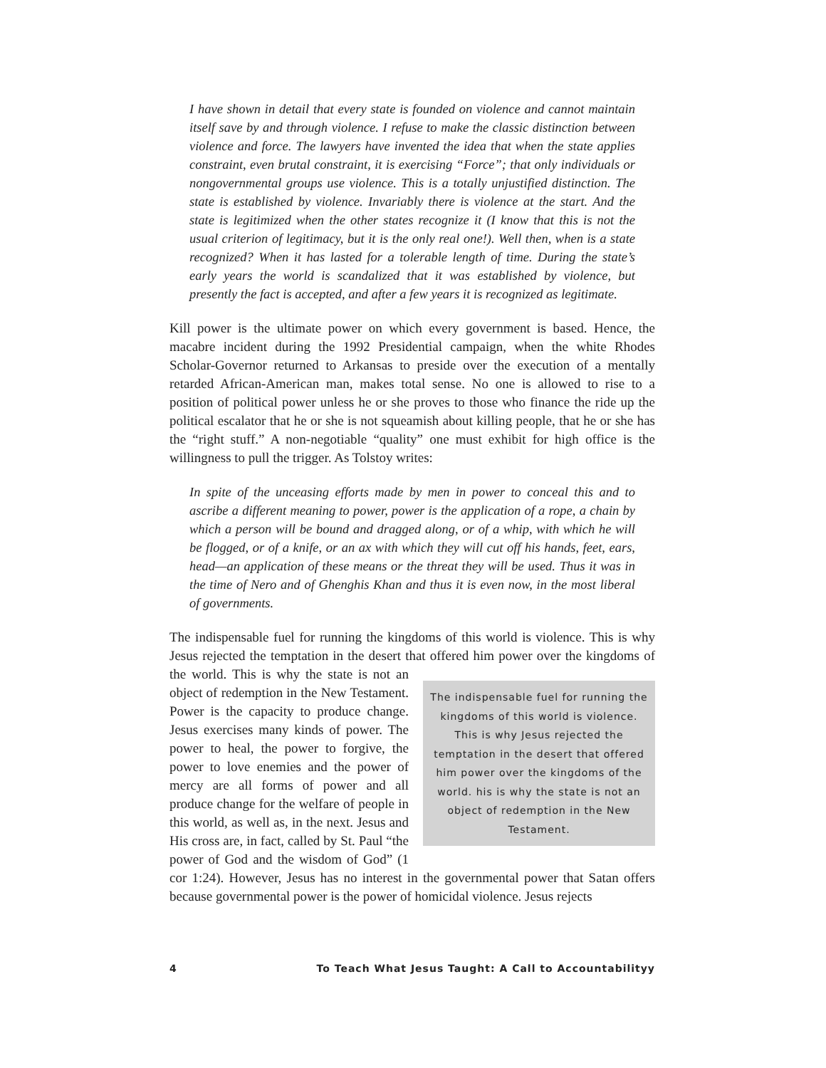I have shown in detail that every state is founded on violence and cannot maintain itself save by and through violence. I refuse to make the classic distinction between violence and force. The lawyers have invented the idea that when the state applies constraint, even brutal constraint, it is exercising “Force”; that only individuals or nongovernmental groups use violence. This is a totally unjustified distinction. The state is established by violence. Invariably there is violence at the start. And the state is legitimized when the other states recognize it (I know that this is not the usual criterion of legitimacy, but it is the only real one!). Well then, when is a state recognized? When it has lasted for a tolerable length of time. During the state’s early years the world is scandalized that it was established by violence, but presently the fact is accepted, and after a few years it is recognized as legitimate.
Kill power is the ultimate power on which every government is based. Hence, the macabre incident during the 1992 Presidential campaign, when the white Rhodes Scholar-Governor returned to Arkansas to preside over the execution of a mentally retarded African-American man, makes total sense. No one is allowed to rise to a position of political power unless he or she proves to those who finance the ride up the political escalator that he or she is not squeamish about killing people, that he or she has the “right stuff.” A non-negotiable “quality” one must exhibit for high office is the willingness to pull the trigger. As Tolstoy writes:
In spite of the unceasing efforts made by men in power to conceal this and to ascribe a different meaning to power, power is the application of a rope, a chain by which a person will be bound and dragged along, or of a whip, with which he will be flogged, or of a knife, or an ax with which they will cut off his hands, feet, ears, head—an application of these means or the threat they will be used. Thus it was in the time of Nero and of Ghenghis Khan and thus it is even now, in the most liberal of governments.
The indispensable fuel for running the kingdoms of this world is violence. This is why Jesus rejected the temptation in the desert that offered him power over the The indispensable fuel for running the kingdoms of this world is violence. This is why Jesus rejected the temptation in the desert that offered him power over the kingdoms of the world. his is why the state is not an object of redemption in the New Testament. kingdoms of the world. This is why the state is not an object of redemption in the New Testament. Power is the capacity to produce change. Jesus exercises many kinds of power. The power to heal, the power to forgive, the power to love enemies and the power of mercy are all forms of power and all produce change for the welfare of people in this world, as well as, in the next. Jesus and His cross are, in fact, called by St. Paul “the power of God and the wisdom of God” (1 cor 1:24). However, Jesus has no interest in the governmental power that Satan offers because governmental power is the power of homicidal violence. Jesus rejects
4 To Teach What Jesus Taught: A Call to Accountabilityy